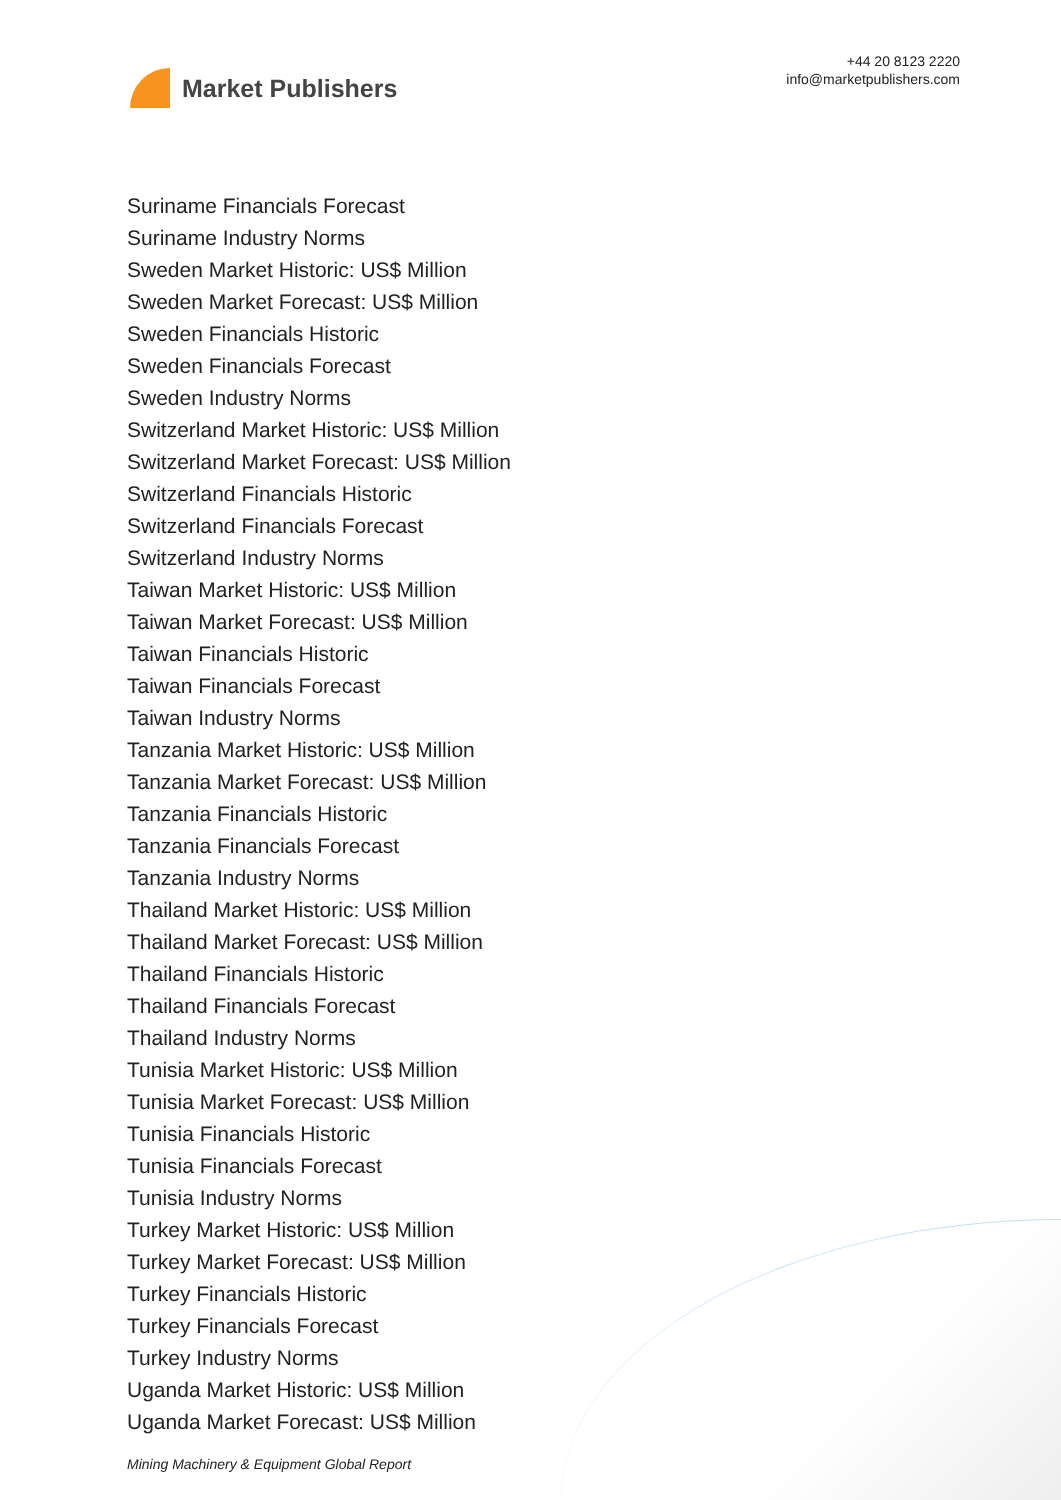Market Publishers
+44 20 8123 2220
info@marketpublishers.com
Suriname Financials Forecast
Suriname Industry Norms
Sweden Market Historic: US$ Million
Sweden Market Forecast: US$ Million
Sweden Financials Historic
Sweden Financials Forecast
Sweden Industry Norms
Switzerland Market Historic: US$ Million
Switzerland Market Forecast: US$ Million
Switzerland Financials Historic
Switzerland Financials Forecast
Switzerland Industry Norms
Taiwan Market Historic: US$ Million
Taiwan Market Forecast: US$ Million
Taiwan Financials Historic
Taiwan Financials Forecast
Taiwan Industry Norms
Tanzania Market Historic: US$ Million
Tanzania Market Forecast: US$ Million
Tanzania Financials Historic
Tanzania Financials Forecast
Tanzania Industry Norms
Thailand Market Historic: US$ Million
Thailand Market Forecast: US$ Million
Thailand Financials Historic
Thailand Financials Forecast
Thailand Industry Norms
Tunisia Market Historic: US$ Million
Tunisia Market Forecast: US$ Million
Tunisia Financials Historic
Tunisia Financials Forecast
Tunisia Industry Norms
Turkey Market Historic: US$ Million
Turkey Market Forecast: US$ Million
Turkey Financials Historic
Turkey Financials Forecast
Turkey Industry Norms
Uganda Market Historic: US$ Million
Uganda Market Forecast: US$ Million
Mining Machinery & Equipment Global Report